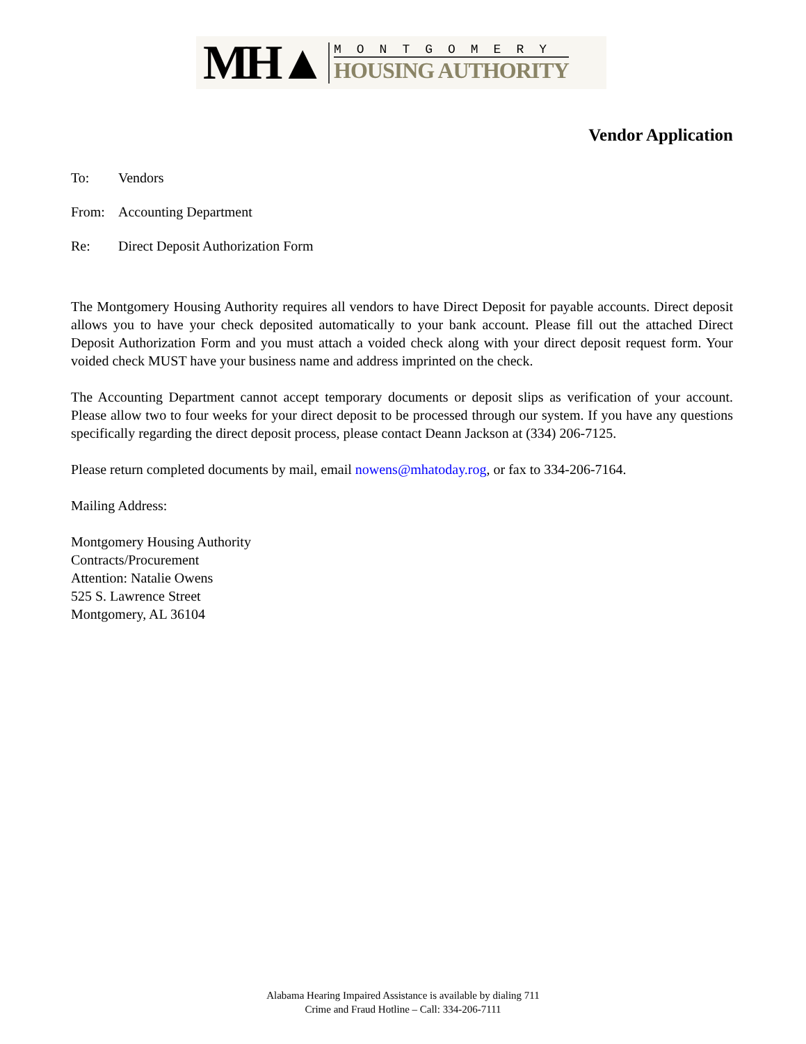MH▲
MONTGOMERY
HOUSING AUTHORITY
Vendor Application
To: Vendors
From: Accounting Department
Re: Direct Deposit Authorization Form
The Montgomery Housing Authority requires all vendors to have Direct Deposit for payable accounts. Direct deposit allows you to have your check deposited automatically to your bank account. Please fill out the attached Direct Deposit Authorization Form and you must attach a voided check along with your direct deposit request form. Your voided check MUST have your business name and address imprinted on the check.
The Accounting Department cannot accept temporary documents or deposit slips as verification of your account. Please allow two to four weeks for your direct deposit to be processed through our system. If you have any questions specifically regarding the direct deposit process, please contact Deann Jackson at (334) 206-7125.
Please return completed documents by mail, email nowens@mhatoday.rog, or fax to 334-206-7164.
Mailing Address:
Montgomery Housing Authority
Contracts/Procurement
Attention: Natalie Owens
525 S. Lawrence Street
Montgomery, AL 36104
Alabama Hearing Impaired Assistance is available by dialing 711
Crime and Fraud Hotline – Call: 334-206-7111